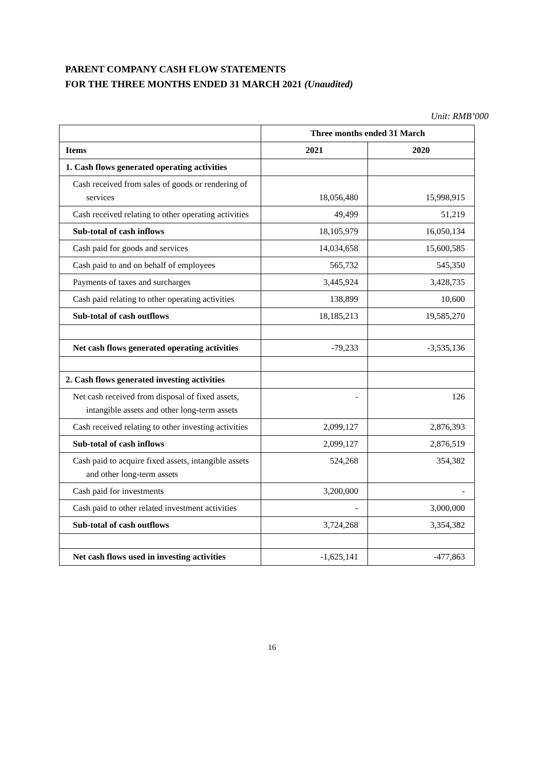PARENT COMPANY CASH FLOW STATEMENTS
FOR THE THREE MONTHS ENDED 31 MARCH 2021 (Unaudited)
Unit: RMB’000
| | Three months ended 31 March | |
| Items | 2021 | 2020 |
| 1. Cash flows generated operating activities | | |
| Cash received from sales of goods or rendering of services | 18,056,480 | 15,998,915 |
| Cash received relating to other operating activities | 49,499 | 51,219 |
| Sub-total of cash inflows | 18,105,979 | 16,050,134 |
| Cash paid for goods and services | 14,034,658 | 15,600,585 |
| Cash paid to and on behalf of employees | 565,732 | 545,350 |
| Payments of taxes and surcharges | 3,445,924 | 3,428,735 |
| Cash paid relating to other operating activities | 138,899 | 10,600 |
| Sub-total of cash outflows | 18,185,213 | 19,585,270 |
| Net cash flows generated operating activities | -79,233 | -3,535,136 |
| 2. Cash flows generated investing activities | | |
| Net cash received from disposal of fixed assets, intangible assets and other long-term assets | - | 126 |
| Cash received relating to other investing activities | 2,099,127 | 2,876,393 |
| Sub-total of cash inflows | 2,099,127 | 2,876,519 |
| Cash paid to acquire fixed assets, intangible assets and other long-term assets | 524,268 | 354,382 |
| Cash paid for investments | 3,200,000 | - |
| Cash paid to other related investment activities | - | 3,000,000 |
| Sub-total of cash outflows | 3,724,268 | 3,354,382 |
| Net cash flows used in investing activities | -1,625,141 | -477,863 |
16